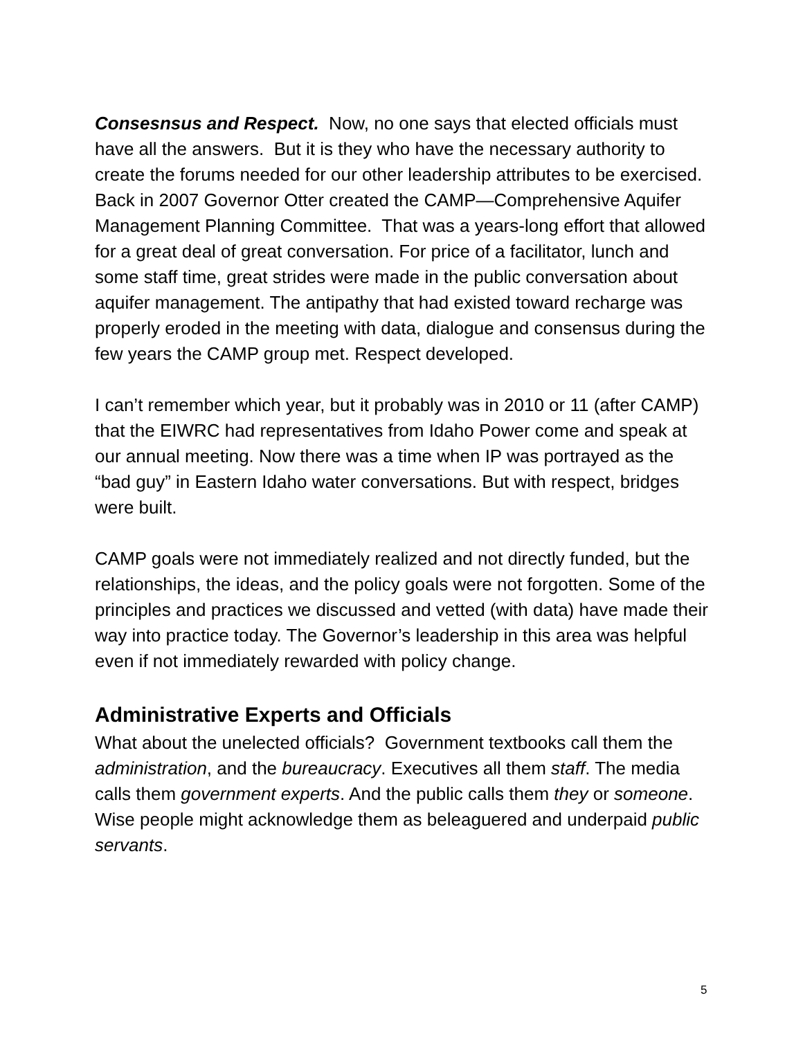Consesnsus and Respect. Now, no one says that elected officials must have all the answers. But it is they who have the necessary authority to create the forums needed for our other leadership attributes to be exercised. Back in 2007 Governor Otter created the CAMP—Comprehensive Aquifer Management Planning Committee. That was a years-long effort that allowed for a great deal of great conversation. For price of a facilitator, lunch and some staff time, great strides were made in the public conversation about aquifer management. The antipathy that had existed toward recharge was properly eroded in the meeting with data, dialogue and consensus during the few years the CAMP group met. Respect developed.
I can’t remember which year, but it probably was in 2010 or 11 (after CAMP) that the EIWRC had representatives from Idaho Power come and speak at our annual meeting. Now there was a time when IP was portrayed as the “bad guy” in Eastern Idaho water conversations. But with respect, bridges were built.
CAMP goals were not immediately realized and not directly funded, but the relationships, the ideas, and the policy goals were not forgotten. Some of the principles and practices we discussed and vetted (with data) have made their way into practice today. The Governor’s leadership in this area was helpful even if not immediately rewarded with policy change.
Administrative Experts and Officials
What about the unelected officials? Government textbooks call them the administration, and the bureaucracy. Executives all them staff. The media calls them government experts. And the public calls them they or someone. Wise people might acknowledge them as beleaguered and underpaid public servants.
5